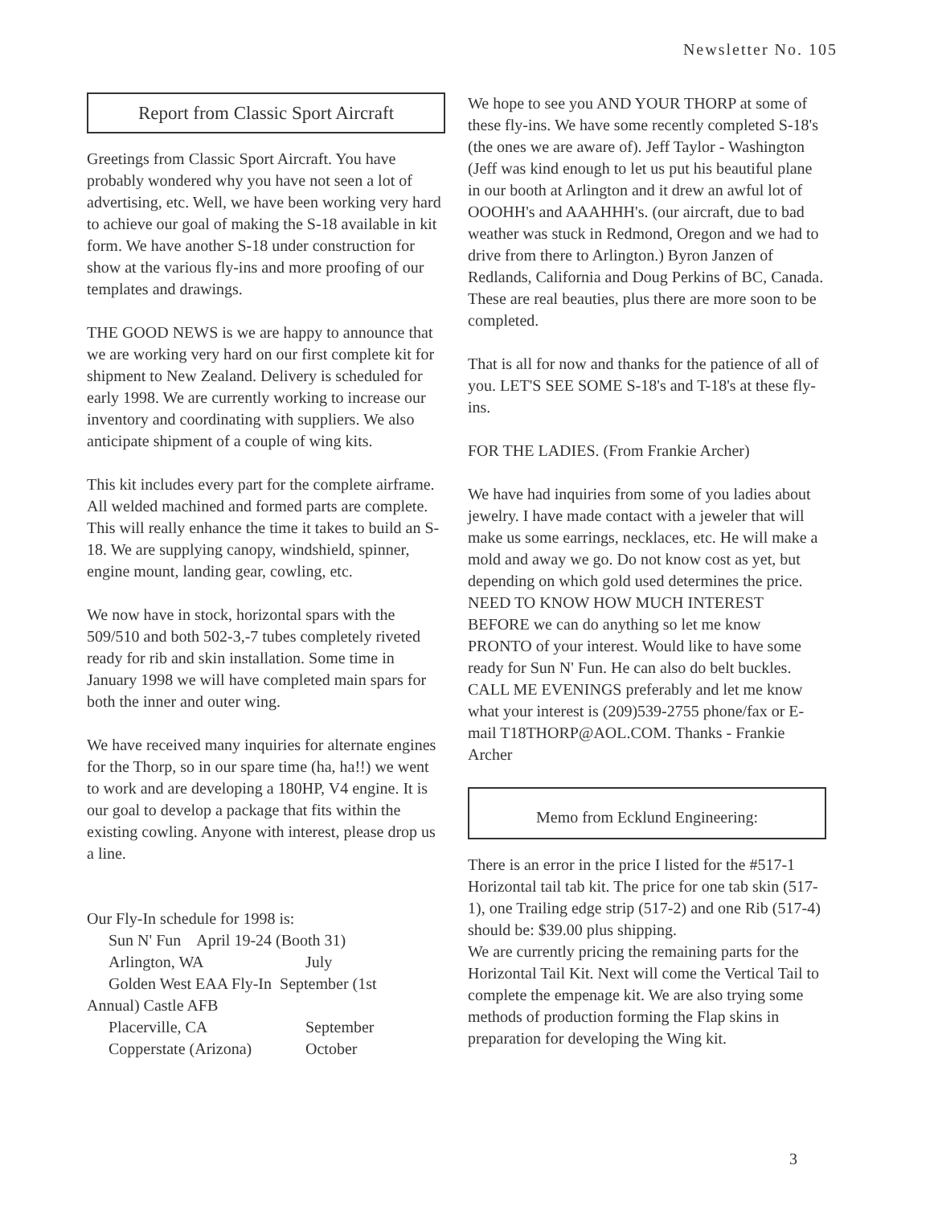Newsletter No. 105
Report from Classic Sport Aircraft
Greetings from Classic Sport Aircraft. You have probably wondered why you have not seen a lot of advertising, etc. Well, we have been working very hard to achieve our goal of making the S-18 available in kit form. We have another S-18 under construction for show at the various fly-ins and more proofing of our templates and drawings.
THE GOOD NEWS is we are happy to announce that we are working very hard on our first complete kit for shipment to New Zealand. Delivery is scheduled for early 1998. We are currently working to increase our inventory and coordinating with suppliers. We also anticipate shipment of a couple of wing kits.
This kit includes every part for the complete airframe. All welded machined and formed parts are complete. This will really enhance the time it takes to build an S-18. We are supplying canopy, windshield, spinner, engine mount, landing gear, cowling, etc.
We now have in stock, horizontal spars with the 509/510 and both 502-3,-7 tubes completely riveted ready for rib and skin installation. Some time in January 1998 we will have completed main spars for both the inner and outer wing.
We have received many inquiries for alternate engines for the Thorp, so in our spare time (ha, ha!!) we went to work and are developing a 180HP, V4 engine. It is our goal to develop a package that fits within the existing cowling. Anyone with interest, please drop us a line.
Our Fly-In schedule for 1998 is:
Sun N' Fun April 19-24 (Booth 31)
Arlington, WA July
Golden West EAA Fly-In September (1st
Annual) Castle AFB
Placerville, CA September
Copperstate (Arizona) October
We hope to see you AND YOUR THORP at some of these fly-ins. We have some recently completed S-18's (the ones we are aware of). Jeff Taylor - Washington (Jeff was kind enough to let us put his beautiful plane in our booth at Arlington and it drew an awful lot of OOOHH's and AAAHHH's. (our aircraft, due to bad weather was stuck in Redmond, Oregon and we had to drive from there to Arlington.) Byron Janzen of Redlands, California and Doug Perkins of BC, Canada. These are real beauties, plus there are more soon to be completed.
That is all for now and thanks for the patience of all of you. LET'S SEE SOME S-18's and T-18's at these fly-ins.
FOR THE LADIES. (From Frankie Archer)
We have had inquiries from some of you ladies about jewelry. I have made contact with a jeweler that will make us some earrings, necklaces, etc. He will make a mold and away we go. Do not know cost as yet, but depending on which gold used determines the price. NEED TO KNOW HOW MUCH INTEREST BEFORE we can do anything so let me know PRONTO of your interest. Would like to have some ready for Sun N' Fun. He can also do belt buckles. CALL ME EVENINGS preferably and let me know what your interest is (209)539-2755 phone/fax or E-mail T18THORP@AOL.COM. Thanks - Frankie Archer
Memo from Ecklund Engineering:
There is an error in the price I listed for the #517-1 Horizontal tail tab kit. The price for one tab skin (517-1), one Trailing edge strip (517-2) and one Rib (517-4) should be: $39.00 plus shipping.
We are currently pricing the remaining parts for the Horizontal Tail Kit. Next will come the Vertical Tail to complete the empenage kit. We are also trying some methods of production forming the Flap skins in preparation for developing the Wing kit.
3